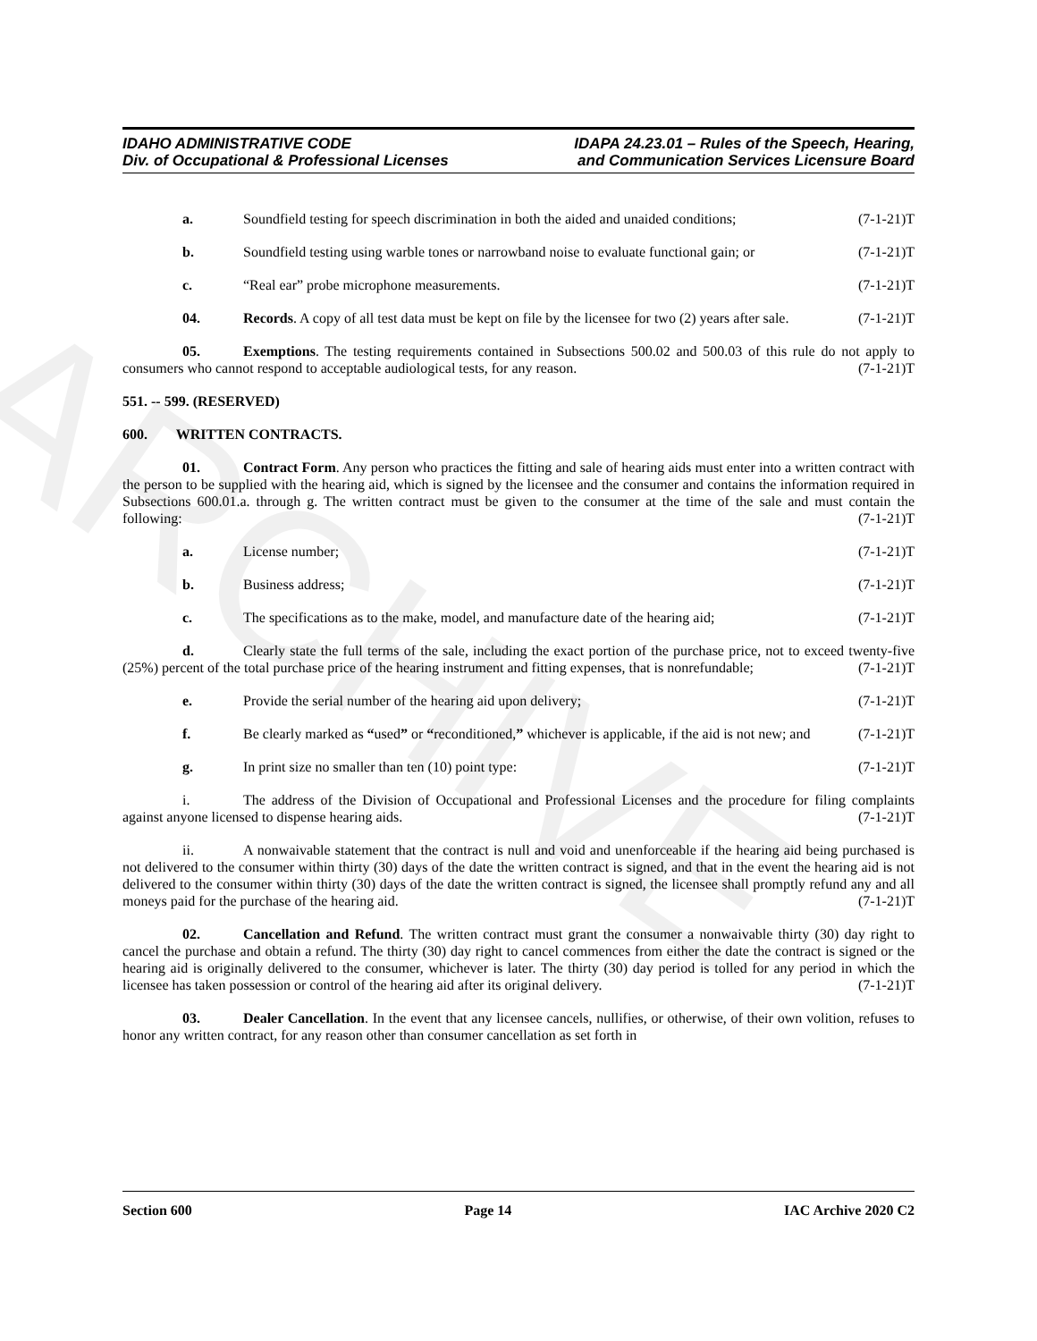ARCHIVE
IDAHO ADMINISTRATIVE CODE
Div. of Occupational & Professional Licenses
IDAPA 24.23.01 – Rules of the Speech, Hearing,
and Communication Services Licensure Board
a. Soundfield testing for speech discrimination in both the aided and unaided conditions; (7-1-21)T
b. Soundfield testing using warble tones or narrowband noise to evaluate functional gain; or (7-1-21)T
c. “Real ear” probe microphone measurements. (7-1-21)T
04. Records. A copy of all test data must be kept on file by the licensee for two (2) years after sale. (7-1-21)T
05. Exemptions. The testing requirements contained in Subsections 500.02 and 500.03 of this rule do not apply to consumers who cannot respond to acceptable audiological tests, for any reason. (7-1-21)T
551. -- 599. (RESERVED)
600. WRITTEN CONTRACTS.
01. Contract Form. Any person who practices the fitting and sale of hearing aids must enter into a written contract with the person to be supplied with the hearing aid, which is signed by the licensee and the consumer and contains the information required in Subsections 600.01.a. through g. The written contract must be given to the consumer at the time of the sale and must contain the following: (7-1-21)T
a. License number; (7-1-21)T
b. Business address; (7-1-21)T
c. The specifications as to the make, model, and manufacture date of the hearing aid; (7-1-21)T
d. Clearly state the full terms of the sale, including the exact portion of the purchase price, not to exceed twenty-five (25%) percent of the total purchase price of the hearing instrument and fitting expenses, that is nonrefundable; (7-1-21)T
e. Provide the serial number of the hearing aid upon delivery; (7-1-21)T
f. Be clearly marked as “used” or “reconditioned,” whichever is applicable, if the aid is not new; and (7-1-21)T
g. In print size no smaller than ten (10) point type: (7-1-21)T
i. The address of the Division of Occupational and Professional Licenses and the procedure for filing complaints against anyone licensed to dispense hearing aids. (7-1-21)T
ii. A nonwaivable statement that the contract is null and void and unenforceable if the hearing aid being purchased is not delivered to the consumer within thirty (30) days of the date the written contract is signed, and that in the event the hearing aid is not delivered to the consumer within thirty (30) days of the date the written contract is signed, the licensee shall promptly refund any and all moneys paid for the purchase of the hearing aid. (7-1-21)T
02. Cancellation and Refund. The written contract must grant the consumer a nonwaivable thirty (30) day right to cancel the purchase and obtain a refund. The thirty (30) day right to cancel commences from either the date the contract is signed or the hearing aid is originally delivered to the consumer, whichever is later. The thirty (30) day period is tolled for any period in which the licensee has taken possession or control of the hearing aid after its original delivery. (7-1-21)T
03. Dealer Cancellation. In the event that any licensee cancels, nullifies, or otherwise, of their own volition, refuses to honor any written contract, for any reason other than consumer cancellation as set forth in
Section 600 Page 14 IAC Archive 2020 C2